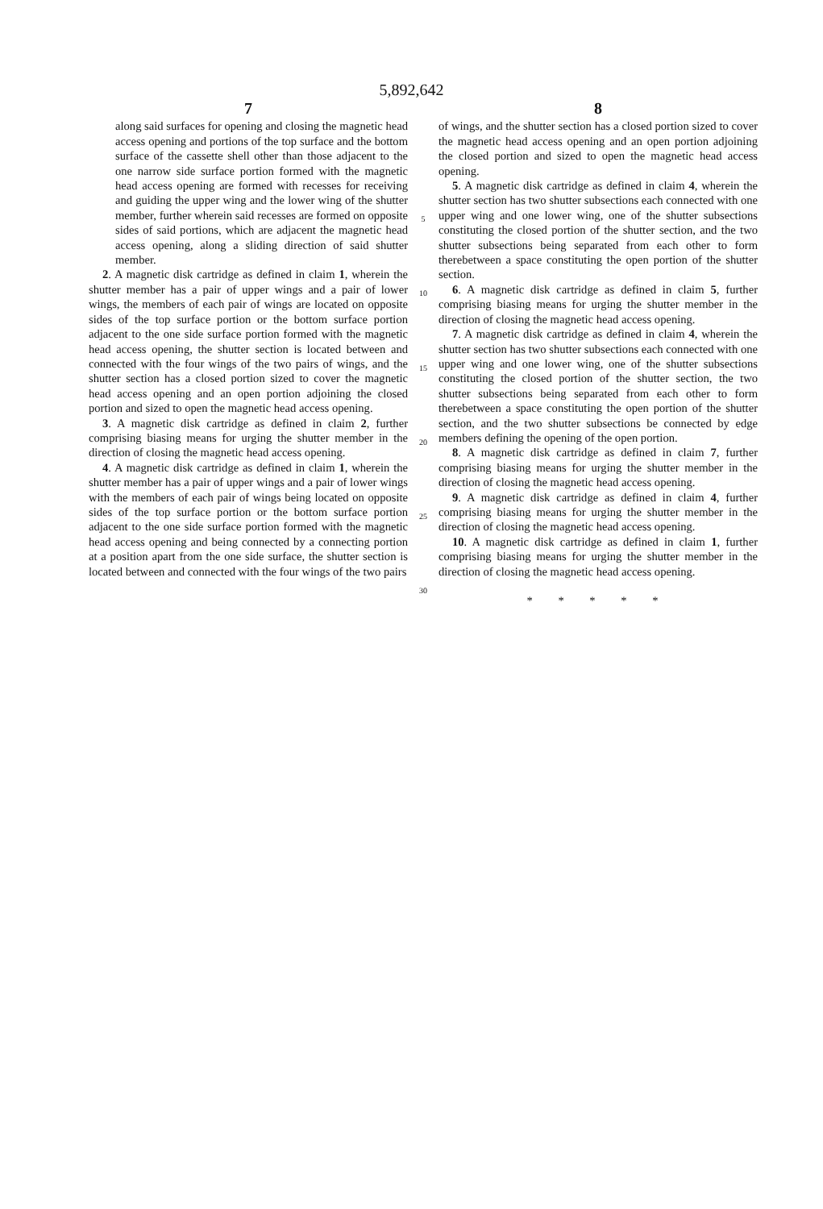5,892,642
7
along said surfaces for opening and closing the magnetic head access opening and portions of the top surface and the bottom surface of the cassette shell other than those adjacent to the one narrow side surface portion formed with the magnetic head access opening are formed with recesses for receiving and guiding the upper wing and the lower wing of the shutter member, further wherein said recesses are formed on opposite sides of said portions, which are adjacent the magnetic head access opening, along a sliding direction of said shutter member.
2. A magnetic disk cartridge as defined in claim 1, wherein the shutter member has a pair of upper wings and a pair of lower wings, the members of each pair of wings are located on opposite sides of the top surface portion or the bottom surface portion adjacent to the one side surface portion formed with the magnetic head access opening, the shutter section is located between and connected with the four wings of the two pairs of wings, and the shutter section has a closed portion sized to cover the magnetic head access opening and an open portion adjoining the closed portion and sized to open the magnetic head access opening.
3. A magnetic disk cartridge as defined in claim 2, further comprising biasing means for urging the shutter member in the direction of closing the magnetic head access opening.
4. A magnetic disk cartridge as defined in claim 1, wherein the shutter member has a pair of upper wings and a pair of lower wings with the members of each pair of wings being located on opposite sides of the top surface portion or the bottom surface portion adjacent to the one side surface portion formed with the magnetic head access opening and being connected by a connecting portion at a position apart from the one side surface, the shutter section is located between and connected with the four wings of the two pairs
5
10
15
20
25
30
8
of wings, and the shutter section has a closed portion sized to cover the magnetic head access opening and an open portion adjoining the closed portion and sized to open the magnetic head access opening.
5. A magnetic disk cartridge as defined in claim 4, wherein the shutter section has two shutter subsections each connected with one upper wing and one lower wing, one of the shutter subsections constituting the closed portion of the shutter section, and the two shutter subsections being separated from each other to form therebetween a space constituting the open portion of the shutter section.
6. A magnetic disk cartridge as defined in claim 5, further comprising biasing means for urging the shutter member in the direction of closing the magnetic head access opening.
7. A magnetic disk cartridge as defined in claim 4, wherein the shutter section has two shutter subsections each connected with one upper wing and one lower wing, one of the shutter subsections constituting the closed portion of the shutter section, the two shutter subsections being separated from each other to form therebetween a space constituting the open portion of the shutter section, and the two shutter subsections be connected by edge members defining the opening of the open portion.
8. A magnetic disk cartridge as defined in claim 7, further comprising biasing means for urging the shutter member in the direction of closing the magnetic head access opening.
9. A magnetic disk cartridge as defined in claim 4, further comprising biasing means for urging the shutter member in the direction of closing the magnetic head access opening.
10. A magnetic disk cartridge as defined in claim 1, further comprising biasing means for urging the shutter member in the direction of closing the magnetic head access opening.
* * * * *